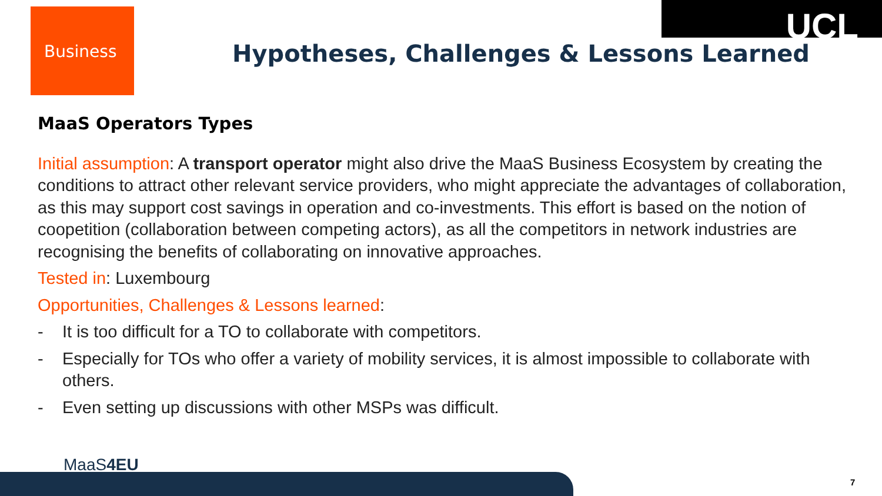Business UCL
Hypotheses, Challenges & Lessons Learned
MaaS Operators Types
Initial assumption: A transport operator might also drive the MaaS Business Ecosystem by creating the conditions to attract other relevant service providers, who might appreciate the advantages of collaboration, as this may support cost savings in operation and co-investments. This effort is based on the notion of coopetition (collaboration between competing actors), as all the competitors in network industries are recognising the benefits of collaborating on innovative approaches.
Tested in: Luxembourg
Opportunities, Challenges & Lessons learned:
- It is too difficult for a TO to collaborate with competitors.
- Especially for TOs who offer a variety of mobility services, it is almost impossible to collaborate with others.
- Even setting up discussions with other MSPs was difficult.
MaaS4EU
7